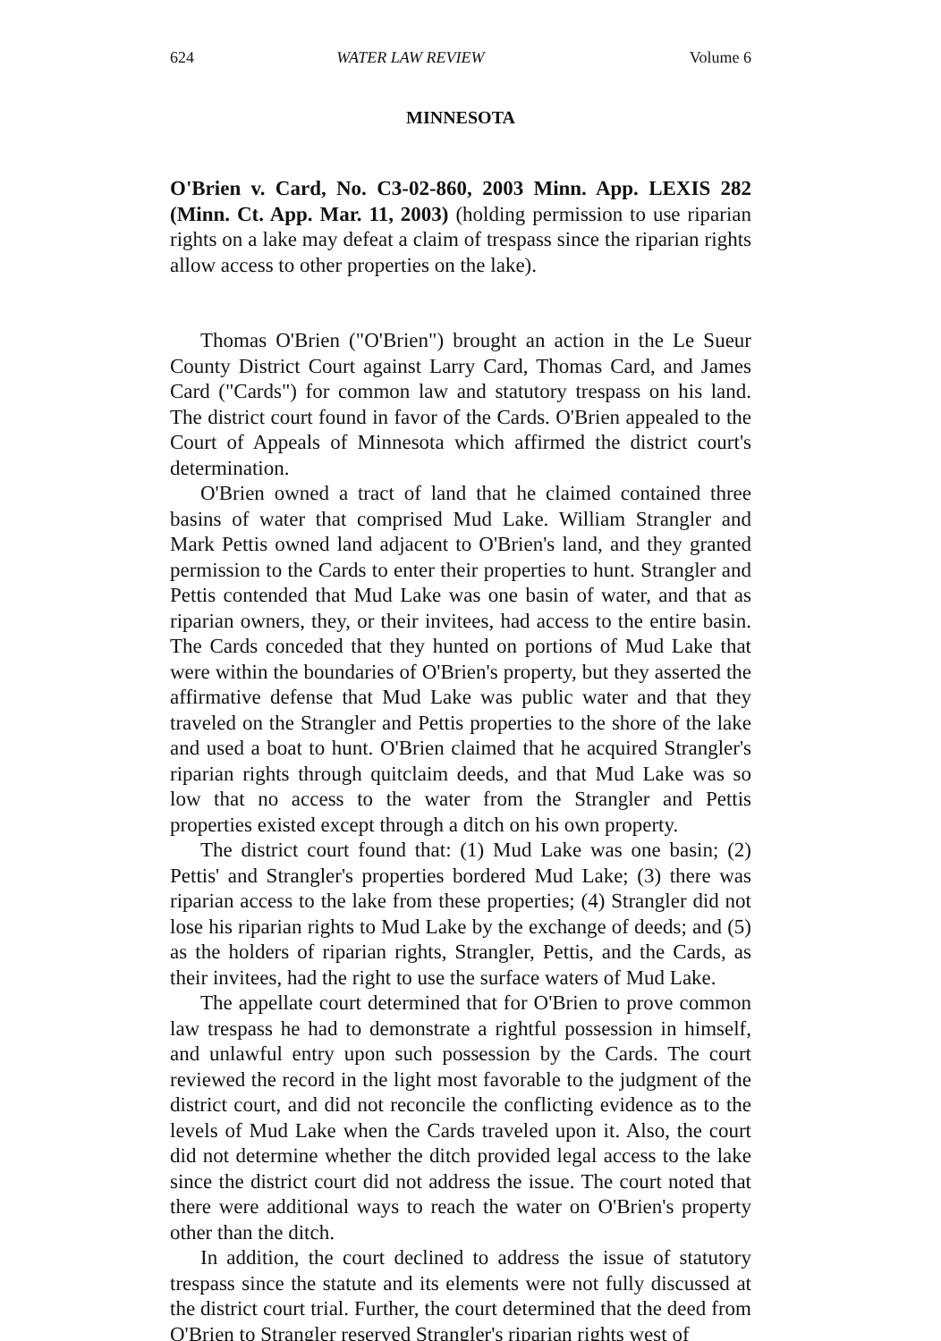624 WATER LAW REVIEW Volume 6
MINNESOTA
O'Brien v. Card, No. C3-02-860, 2003 Minn. App. LEXIS 282 (Minn. Ct. App. Mar. 11, 2003) (holding permission to use riparian rights on a lake may defeat a claim of trespass since the riparian rights allow access to other properties on the lake).
Thomas O'Brien ("O'Brien") brought an action in the Le Sueur County District Court against Larry Card, Thomas Card, and James Card ("Cards") for common law and statutory trespass on his land. The district court found in favor of the Cards. O'Brien appealed to the Court of Appeals of Minnesota which affirmed the district court's determination.
O'Brien owned a tract of land that he claimed contained three basins of water that comprised Mud Lake. William Strangler and Mark Pettis owned land adjacent to O'Brien's land, and they granted permission to the Cards to enter their properties to hunt. Strangler and Pettis contended that Mud Lake was one basin of water, and that as riparian owners, they, or their invitees, had access to the entire basin. The Cards conceded that they hunted on portions of Mud Lake that were within the boundaries of O'Brien's property, but they asserted the affirmative defense that Mud Lake was public water and that they traveled on the Strangler and Pettis properties to the shore of the lake and used a boat to hunt. O'Brien claimed that he acquired Strangler's riparian rights through quitclaim deeds, and that Mud Lake was so low that no access to the water from the Strangler and Pettis properties existed except through a ditch on his own property.
The district court found that: (1) Mud Lake was one basin; (2) Pettis' and Strangler's properties bordered Mud Lake; (3) there was riparian access to the lake from these properties; (4) Strangler did not lose his riparian rights to Mud Lake by the exchange of deeds; and (5) as the holders of riparian rights, Strangler, Pettis, and the Cards, as their invitees, had the right to use the surface waters of Mud Lake.
The appellate court determined that for O'Brien to prove common law trespass he had to demonstrate a rightful possession in himself, and unlawful entry upon such possession by the Cards. The court reviewed the record in the light most favorable to the judgment of the district court, and did not reconcile the conflicting evidence as to the levels of Mud Lake when the Cards traveled upon it. Also, the court did not determine whether the ditch provided legal access to the lake since the district court did not address the issue. The court noted that there were additional ways to reach the water on O'Brien's property other than the ditch.
In addition, the court declined to address the issue of statutory trespass since the statute and its elements were not fully discussed at the district court trial. Further, the court determined that the deed from O'Brien to Strangler reserved Strangler's riparian rights west of